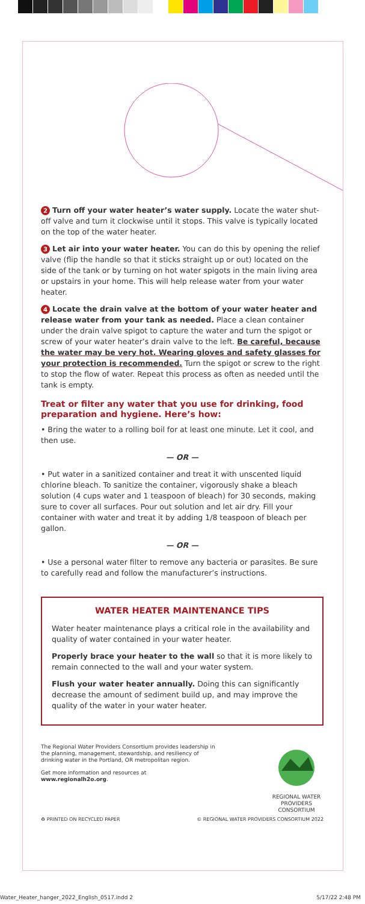2 Turn off your water heater’s water supply. Locate the water shut-off valve and turn it clockwise until it stops. This valve is typically located on the top of the water heater.
3 Let air into your water heater. You can do this by opening the relief valve (flip the handle so that it sticks straight up or out) located on the side of the tank or by turning on hot water spigots in the main living area or upstairs in your home. This will help release water from your water heater.
4 Locate the drain valve at the bottom of your water heater and release water from your tank as needed. Place a clean container under the drain valve spigot to capture the water and turn the spigot or screw of your water heater’s drain valve to the left. Be careful, because the water may be very hot. Wearing gloves and safety glasses for your protection is recommended. Turn the spigot or screw to the right to stop the flow of water. Repeat this process as often as needed until the tank is empty.
Treat or filter any water that you use for drinking, food preparation and hygiene. Here’s how:
• Bring the water to a rolling boil for at least one minute. Let it cool, and then use.
— OR —
• Put water in a sanitized container and treat it with unscented liquid chlorine bleach. To sanitize the container, vigorously shake a bleach solution (4 cups water and 1 teaspoon of bleach) for 30 seconds, making sure to cover all surfaces. Pour out solution and let air dry. Fill your container with water and treat it by adding 1/8 teaspoon of bleach per gallon.
— OR —
• Use a personal water filter to remove any bacteria or parasites. Be sure to carefully read and follow the manufacturer’s instructions.
WATER HEATER MAINTENANCE TIPS
Water heater maintenance plays a critical role in the availability and quality of water contained in your water heater.
Properly brace your heater to the wall so that it is more likely to remain connected to the wall and your water system.
Flush your water heater annually. Doing this can significantly decrease the amount of sediment build up, and may improve the quality of the water in your water heater.
The Regional Water Providers Consortium provides leadership in the planning, management, stewardship, and resiliency of drinking water in the Portland, OR metropolitan region.
Get more information and resources at
www.regionalh2o.org.
REGIONAL WATER PROVIDERS CONSORTIUM
♻ PRINTED ON RECYCLED PAPER © REGIONAL WATER PROVIDERS CONSORTIUM 2022
Water_Heater_hanger_2022_English_0517.indd 2 5/17/22 2:48 PM